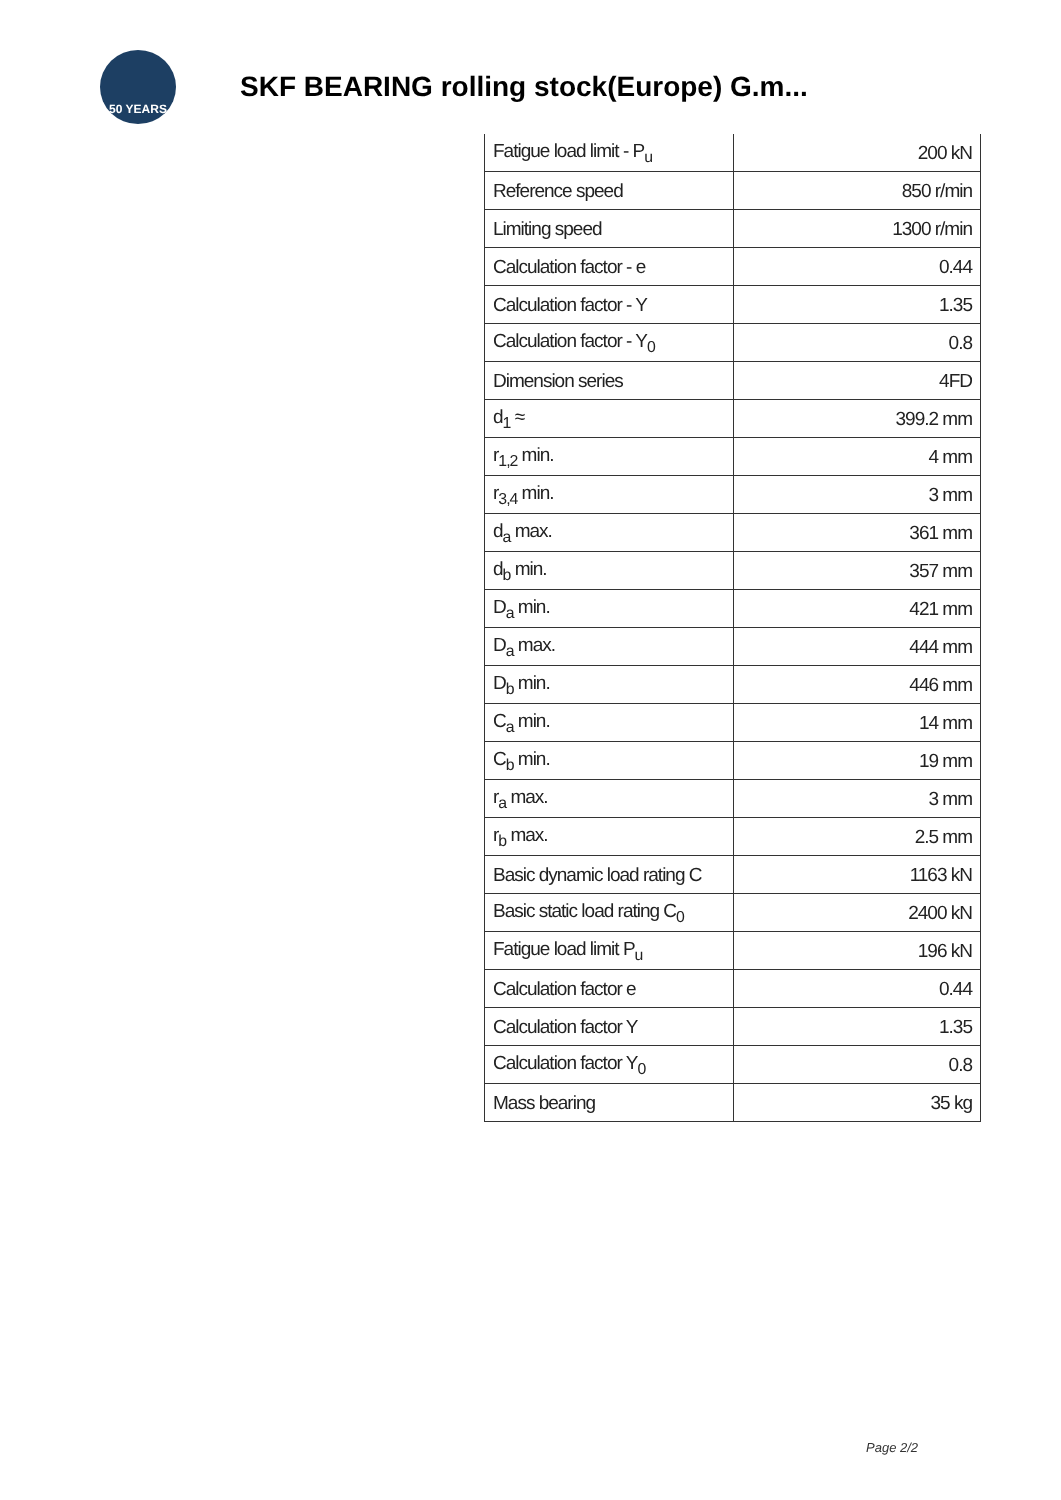50 YEARS
SKF BEARING rolling stock(Europe) G.m...
| Fatigue load limit - P<sub>u</sub> | 200 kN |
| Reference speed | 850 r/min |
| Limiting speed | 1300 r/min |
| Calculation factor - e | 0.44 |
| Calculation factor - Y | 1.35 |
| Calculation factor - Y<sub>0</sub> | 0.8 |
| Dimension series | 4FD |
| d<sub>1</sub> ≈ | 399.2 mm |
| r<sub>1,2</sub> min. | 4 mm |
| r<sub>3,4</sub> min. | 3 mm |
| d<sub>a</sub> max. | 361 mm |
| d<sub>b</sub> min. | 357 mm |
| D<sub>a</sub> min. | 421 mm |
| D<sub>a</sub> max. | 444 mm |
| D<sub>b</sub> min. | 446 mm |
| C<sub>a</sub> min. | 14 mm |
| C<sub>b</sub> min. | 19 mm |
| r<sub>a</sub> max. | 3 mm |
| r<sub>b</sub> max. | 2.5 mm |
| Basic dynamic load rating C | 1163 kN |
| Basic static load rating C<sub>0</sub> | 2400 kN |
| Fatigue load limit P<sub>u</sub> | 196 kN |
| Calculation factor e | 0.44 |
| Calculation factor Y | 1.35 |
| Calculation factor Y<sub>0</sub> | 0.8 |
| Mass bearing | 35 kg |
Page 2/2